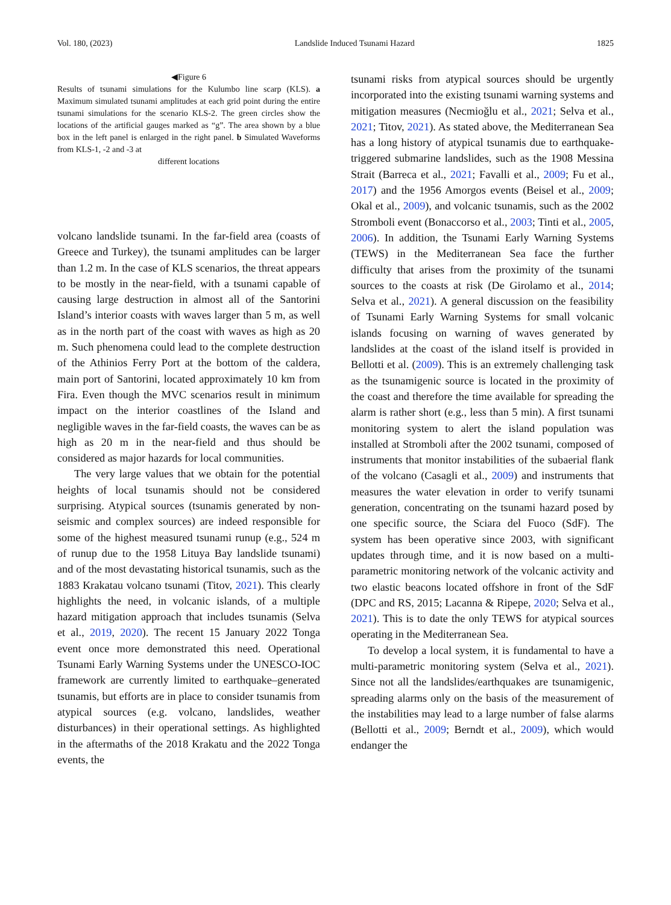Vol. 180, (2023) Landslide Induced Tsunami Hazard 1825
◀Figure 6
Results of tsunami simulations for the Kulumbo line scarp (KLS). a Maximum simulated tsunami amplitudes at each grid point during the entire tsunami simulations for the scenario KLS-2. The green circles show the locations of the artificial gauges marked as “g”. The area shown by a blue box in the left panel is enlarged in the right panel. b Simulated Waveforms from KLS-1, -2 and -3 at
different locations
volcano landslide tsunami. In the far-field area (coasts of Greece and Turkey), the tsunami amplitudes can be larger than 1.2 m. In the case of KLS scenarios, the threat appears to be mostly in the near-field, with a tsunami capable of causing large destruction in almost all of the Santorini Island’s interior coasts with waves larger than 5 m, as well as in the north part of the coast with waves as high as 20 m. Such phenomena could lead to the complete destruction of the Athinios Ferry Port at the bottom of the caldera, main port of Santorini, located approximately 10 km from Fira. Even though the MVC scenarios result in minimum impact on the interior coastlines of the Island and negligible waves in the far-field coasts, the waves can be as high as 20 m in the near-field and thus should be considered as major hazards for local communities.
The very large values that we obtain for the potential heights of local tsunamis should not be considered surprising. Atypical sources (tsunamis generated by non-seismic and complex sources) are indeed responsible for some of the highest measured tsunami runup (e.g., 524 m of runup due to the 1958 Lituya Bay landslide tsunami) and of the most devastating historical tsunamis, such as the 1883 Krakatau volcano tsunami (Titov, 2021). This clearly highlights the need, in volcanic islands, of a multiple hazard mitigation approach that includes tsunamis (Selva et al., 2019, 2020). The recent 15 January 2022 Tonga event once more demonstrated this need. Operational Tsunami Early Warning Systems under the UNESCO-IOC framework are currently limited to earthquake–generated tsunamis, but efforts are in place to consider tsunamis from atypical sources (e.g. volcano, landslides, weather disturbances) in their operational settings. As highlighted in the aftermaths of the 2018 Krakatu and the 2022 Tonga events, the
tsunami risks from atypical sources should be urgently incorporated into the existing tsunami warning systems and mitigation measures (Necmioğlu et al., 2021; Selva et al., 2021; Titov, 2021). As stated above, the Mediterranean Sea has a long history of atypical tsunamis due to earthquake-triggered submarine landslides, such as the 1908 Messina Strait (Barreca et al., 2021; Favalli et al., 2009; Fu et al., 2017) and the 1956 Amorgos events (Beisel et al., 2009; Okal et al., 2009), and volcanic tsunamis, such as the 2002 Stromboli event (Bonaccorso et al., 2003; Tinti et al., 2005, 2006). In addition, the Tsunami Early Warning Systems (TEWS) in the Mediterranean Sea face the further difficulty that arises from the proximity of the tsunami sources to the coasts at risk (De Girolamo et al., 2014; Selva et al., 2021). A general discussion on the feasibility of Tsunami Early Warning Systems for small volcanic islands focusing on warning of waves generated by landslides at the coast of the island itself is provided in Bellotti et al. (2009). This is an extremely challenging task as the tsunamigenic source is located in the proximity of the coast and therefore the time available for spreading the alarm is rather short (e.g., less than 5 min). A first tsunami monitoring system to alert the island population was installed at Stromboli after the 2002 tsunami, composed of instruments that monitor instabilities of the subaerial flank of the volcano (Casagli et al., 2009) and instruments that measures the water elevation in order to verify tsunami generation, concentrating on the tsunami hazard posed by one specific source, the Sciara del Fuoco (SdF). The system has been operative since 2003, with significant updates through time, and it is now based on a multi-parametric monitoring network of the volcanic activity and two elastic beacons located offshore in front of the SdF (DPC and RS, 2015; Lacanna & Ripepe, 2020; Selva et al., 2021). This is to date the only TEWS for atypical sources operating in the Mediterranean Sea.
To develop a local system, it is fundamental to have a multi-parametric monitoring system (Selva et al., 2021). Since not all the landslides/earthquakes are tsunamigenic, spreading alarms only on the basis of the measurement of the instabilities may lead to a large number of false alarms (Bellotti et al., 2009; Berndt et al., 2009), which would endanger the